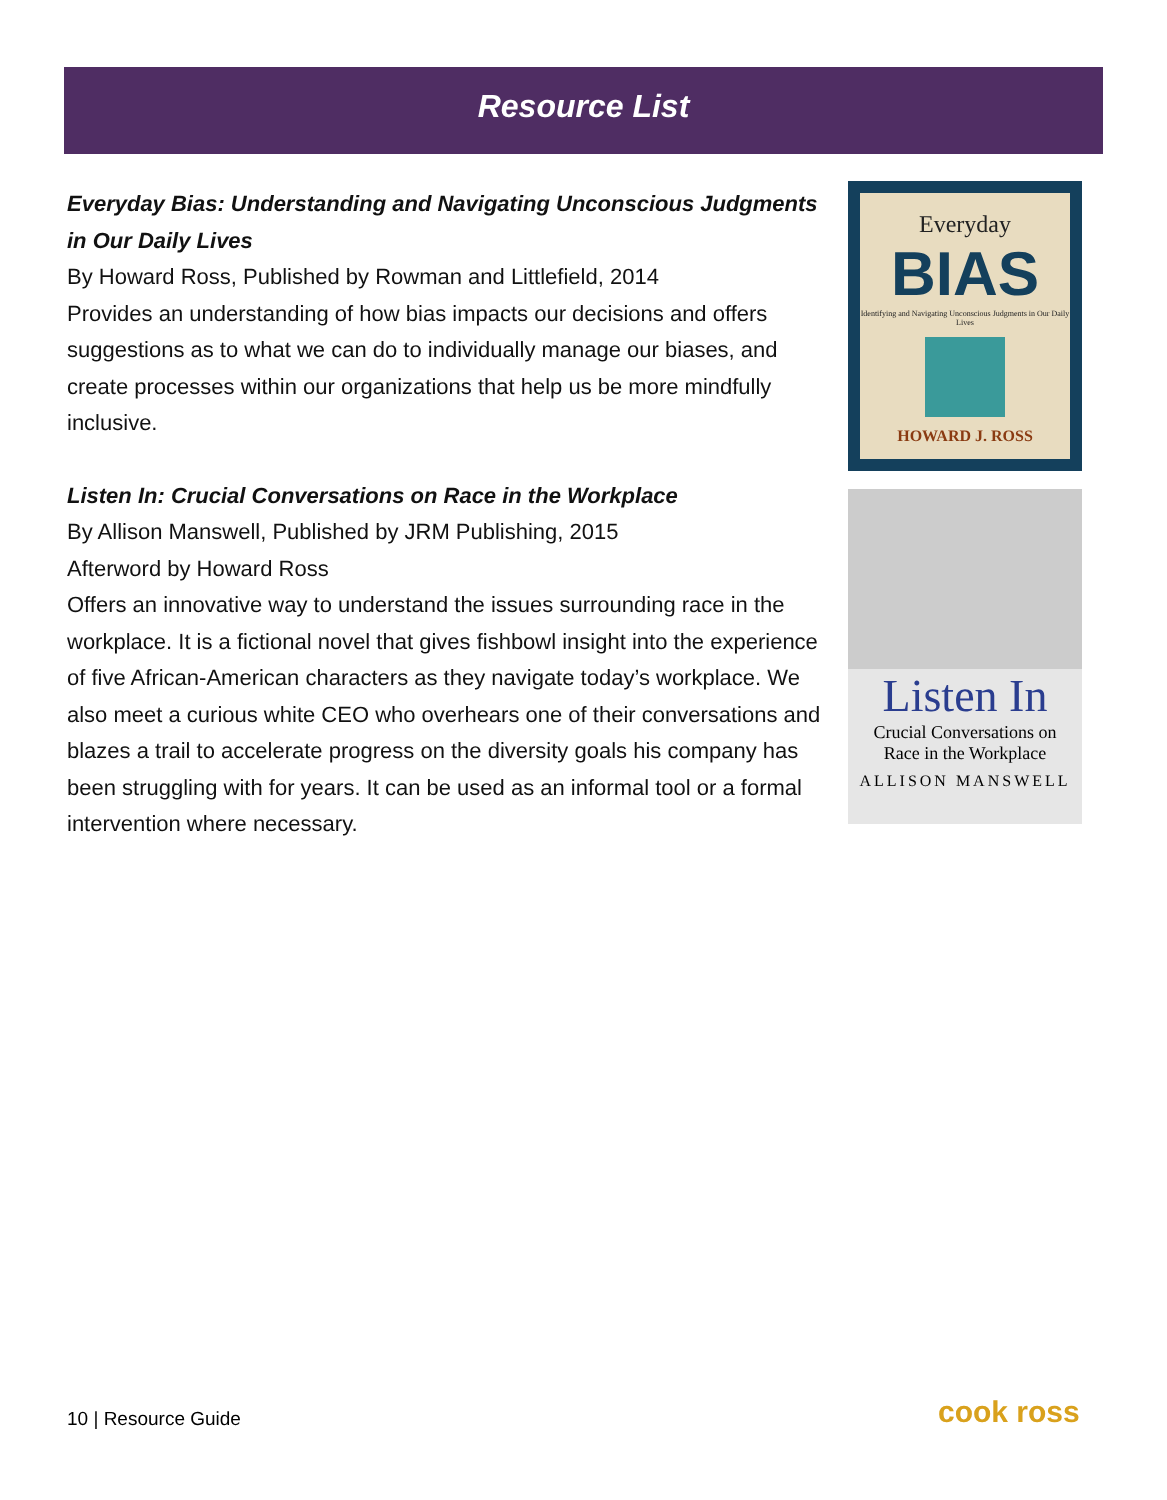Resource List
Everyday Bias: Understanding and Navigating Unconscious Judgments in Our Daily Lives
By Howard Ross, Published by Rowman and Littlefield, 2014
Provides an understanding of how bias impacts our decisions and offers suggestions as to what we can do to individually manage our biases, and create processes within our organizations that help us be more mindfully inclusive.
Listen In: Crucial Conversations on Race in the Workplace
By Allison Manswell, Published by JRM Publishing, 2015
Afterword by Howard Ross
Offers an innovative way to understand the issues surrounding race in the workplace. It is a fictional novel that gives fishbowl insight into the experience of five African-American characters as they navigate today’s workplace. We also meet a curious white CEO who overhears one of their conversations and blazes a trail to accelerate progress on the diversity goals his company has been struggling with for years. It can be used as an informal tool or a formal intervention where necessary.
Everyday
BIAS
Identifying and Navigating Unconscious Judgments in Our Daily Lives
HOWARD J. ROSS
Listen In
Crucial Conversations on
Race in the Workplace
ALLISON MANSWELL
10 | Resource Guide cook ross